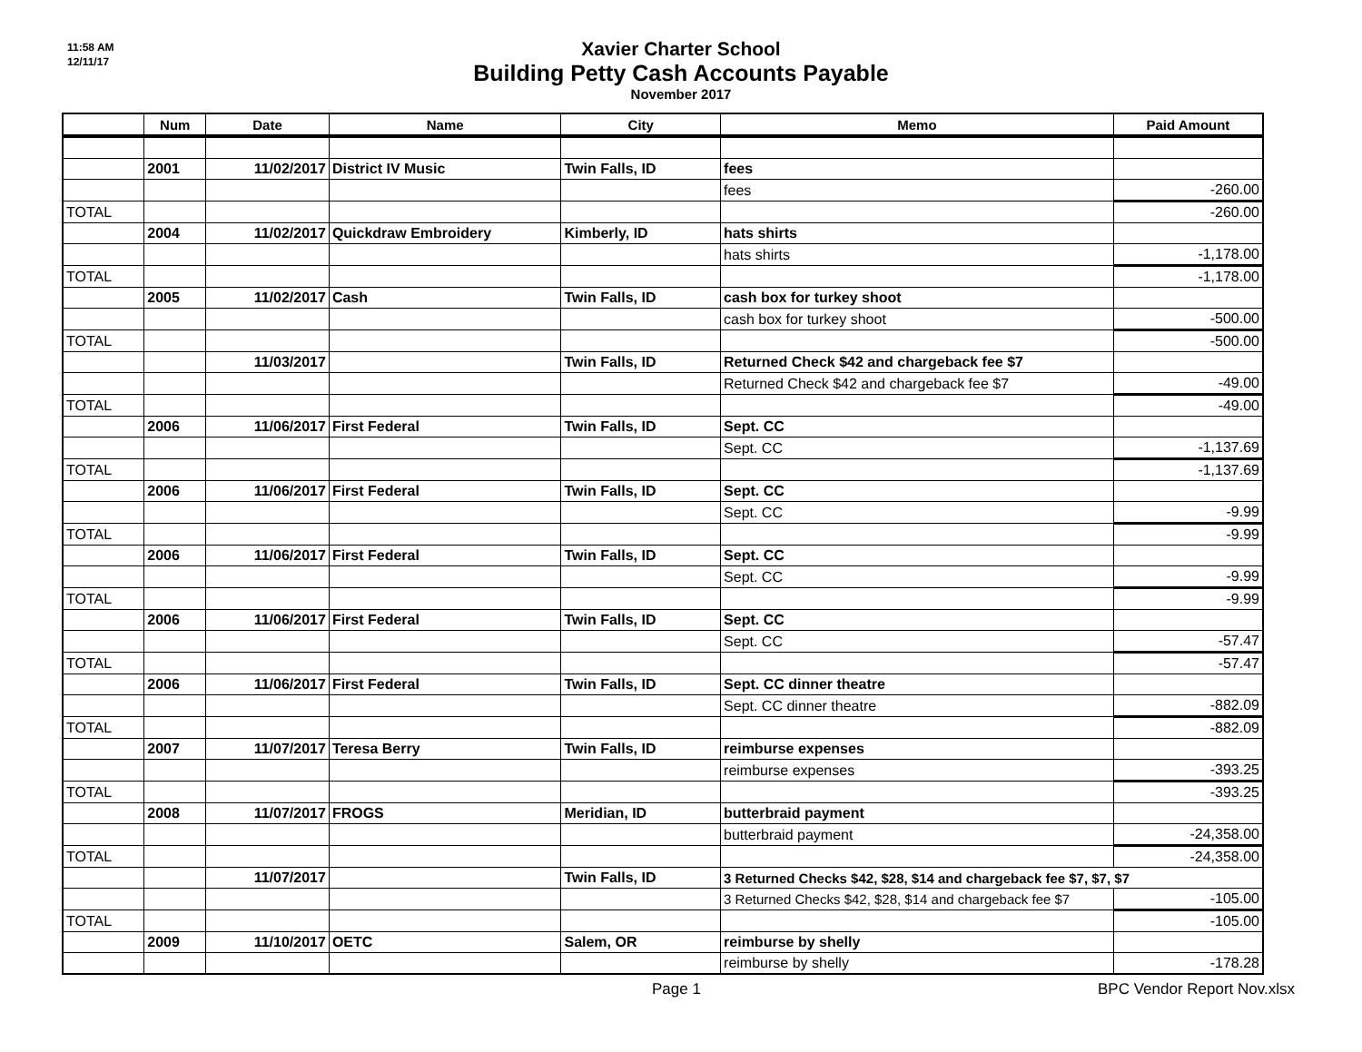11:58 AM
12/11/17
Xavier Charter School
Building Petty Cash Accounts Payable
November 2017
| | Num | Date | Name | City | Memo | Paid Amount |
| --- | --- | --- | --- | --- | --- | --- |
| | 2001 | 11/02/2017 | District IV Music | Twin Falls, ID | fees | |
| | | | | | fees | -260.00 |
| TOTAL | | | | | | -260.00 |
| | 2004 | 11/02/2017 | Quickdraw Embroidery | Kimberly, ID | hats shirts | |
| | | | | | hats shirts | -1,178.00 |
| TOTAL | | | | | | -1,178.00 |
| | 2005 | 11/02/2017 | Cash | Twin Falls, ID | cash box for turkey shoot | |
| | | | | | cash box for turkey shoot | -500.00 |
| TOTAL | | | | | | -500.00 |
| | | 11/03/2017 | | Twin Falls, ID | Returned Check $42 and chargeback fee $7 | |
| | | | | | Returned Check $42 and chargeback fee $7 | -49.00 |
| TOTAL | | | | | | -49.00 |
| | 2006 | 11/06/2017 | First Federal | Twin Falls, ID | Sept. CC | |
| | | | | | Sept. CC | -1,137.69 |
| TOTAL | | | | | | -1,137.69 |
| | 2006 | 11/06/2017 | First Federal | Twin Falls, ID | Sept. CC | |
| | | | | | Sept. CC | -9.99 |
| TOTAL | | | | | | -9.99 |
| | 2006 | 11/06/2017 | First Federal | Twin Falls, ID | Sept. CC | |
| | | | | | Sept. CC | -9.99 |
| TOTAL | | | | | | -9.99 |
| | 2006 | 11/06/2017 | First Federal | Twin Falls, ID | Sept. CC | |
| | | | | | Sept. CC | -57.47 |
| TOTAL | | | | | | -57.47 |
| | 2006 | 11/06/2017 | First Federal | Twin Falls, ID | Sept. CC dinner theatre | |
| | | | | | Sept. CC dinner theatre | -882.09 |
| TOTAL | | | | | | -882.09 |
| | 2007 | 11/07/2017 | Teresa Berry | Twin Falls, ID | reimburse expenses | |
| | | | | | reimburse expenses | -393.25 |
| TOTAL | | | | | | -393.25 |
| | 2008 | 11/07/2017 | FROGS | Meridian, ID | butterbraid payment | |
| | | | | | butterbraid payment | -24,358.00 |
| TOTAL | | | | | | -24,358.00 |
| | | 11/07/2017 | | Twin Falls, ID | 3 Returned Checks $42, $28, $14 and chargeback fee $7, $7, $7 | |
| | | | | | 3 Returned Checks $42, $28, $14 and chargeback fee $7 | -105.00 |
| TOTAL | | | | | | -105.00 |
| | 2009 | 11/10/2017 | OETC | Salem, OR | reimburse by shelly | |
| | | | | | reimburse by shelly | -178.28 |
Page 1 BPC Vendor Report Nov.xlsx